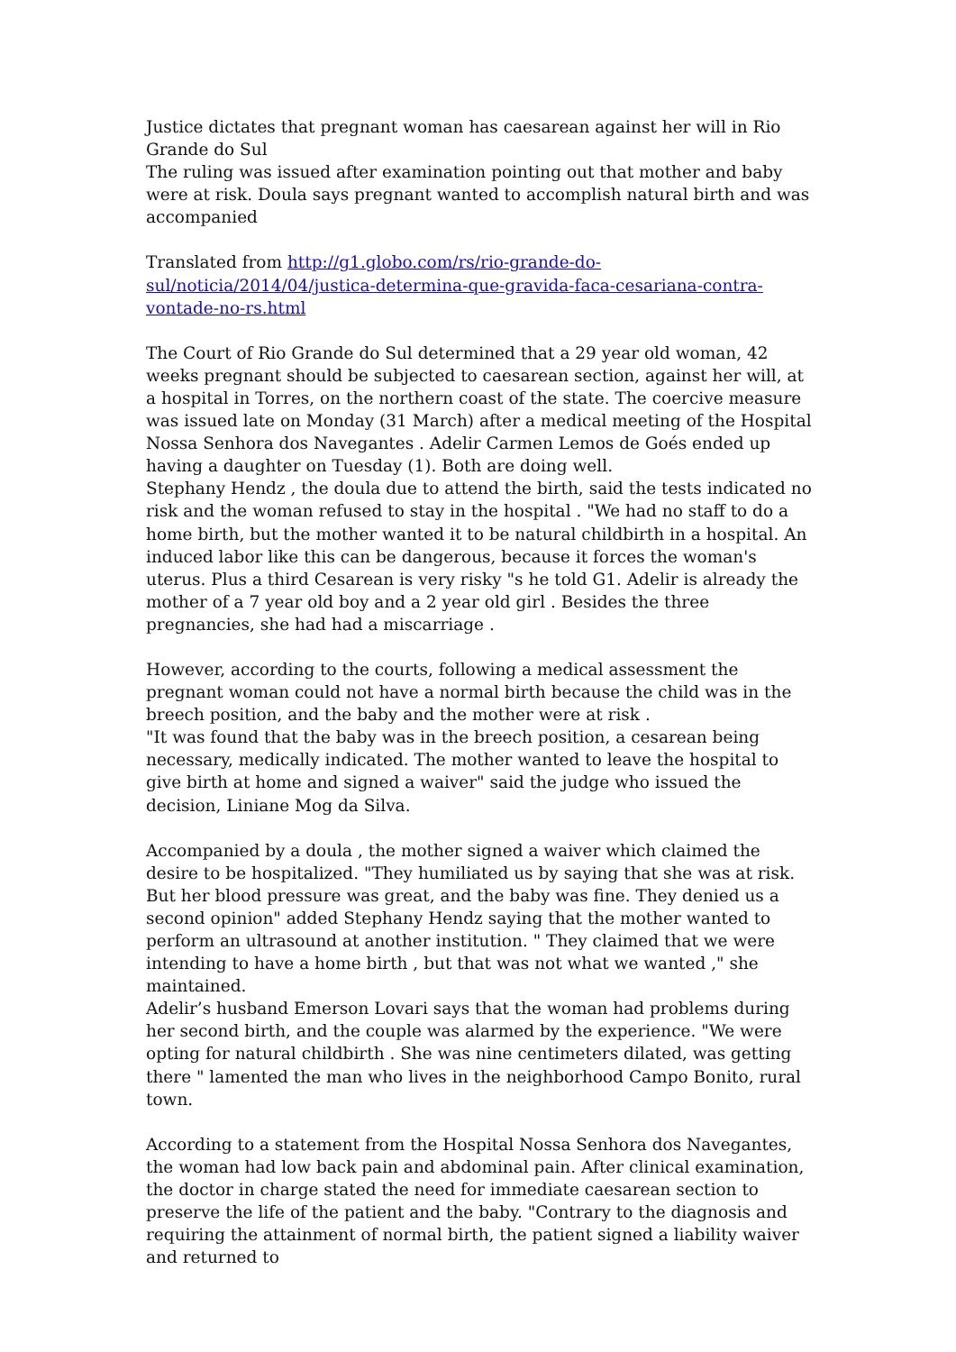Justice dictates that pregnant woman has caesarean against her will in Rio Grande do Sul
The ruling was issued after examination pointing out that mother and baby were at risk. Doula says pregnant wanted to accomplish natural birth and was accompanied
Translated from http://g1.globo.com/rs/rio-grande-do-sul/noticia/2014/04/justica-determina-que-gravida-faca-cesariana-contra-vontade-no-rs.html
The Court of Rio Grande do Sul determined that a 29 year old woman, 42 weeks pregnant should be subjected to caesarean section, against her will, at a hospital in Torres, on the northern coast of the state. The coercive measure was issued late on Monday (31 March) after a medical meeting of the Hospital Nossa Senhora dos Navegantes . Adelir Carmen Lemos de Goés ended up having a daughter on Tuesday (1). Both are doing well.
Stephany Hendz , the doula due to attend the birth, said the tests indicated no risk and the woman refused to stay in the hospital . "We had no staff to do a home birth, but the mother wanted it to be natural childbirth in a hospital. An induced labor like this can be dangerous, because it forces the woman's uterus. Plus a third Cesarean is very risky "s he told G1. Adelir is already the mother of a 7 year old boy and a 2 year old girl . Besides the three pregnancies, she had had a miscarriage .
However, according to the courts, following a medical assessment the pregnant woman could not have a normal birth because the child was in the breech position, and the baby and the mother were at risk .
"It was found that the baby was in the breech position, a cesarean being necessary, medically indicated. The mother wanted to leave the hospital to give birth at home and signed a waiver" said the judge who issued the decision, Liniane Mog da Silva.
Accompanied by a doula , the mother signed a waiver which claimed the desire to be hospitalized. "They humiliated us by saying that she was at risk. But her blood pressure was great, and the baby was fine. They denied us a second opinion" added Stephany Hendz saying that the mother wanted to perform an ultrasound at another institution. " They claimed that we were intending to have a home birth , but that was not what we wanted ," she maintained.
Adelir’s husband Emerson Lovari says that the woman had problems during her second birth, and the couple was alarmed by the experience. "We were opting for natural childbirth . She was nine centimeters dilated, was getting there " lamented the man who lives in the neighborhood Campo Bonito, rural town.
According to a statement from the Hospital Nossa Senhora dos Navegantes, the woman had low back pain and abdominal pain. After clinical examination, the doctor in charge stated the need for immediate caesarean section to preserve the life of the patient and the baby. "Contrary to the diagnosis and requiring the attainment of normal birth, the patient signed a liability waiver and returned to